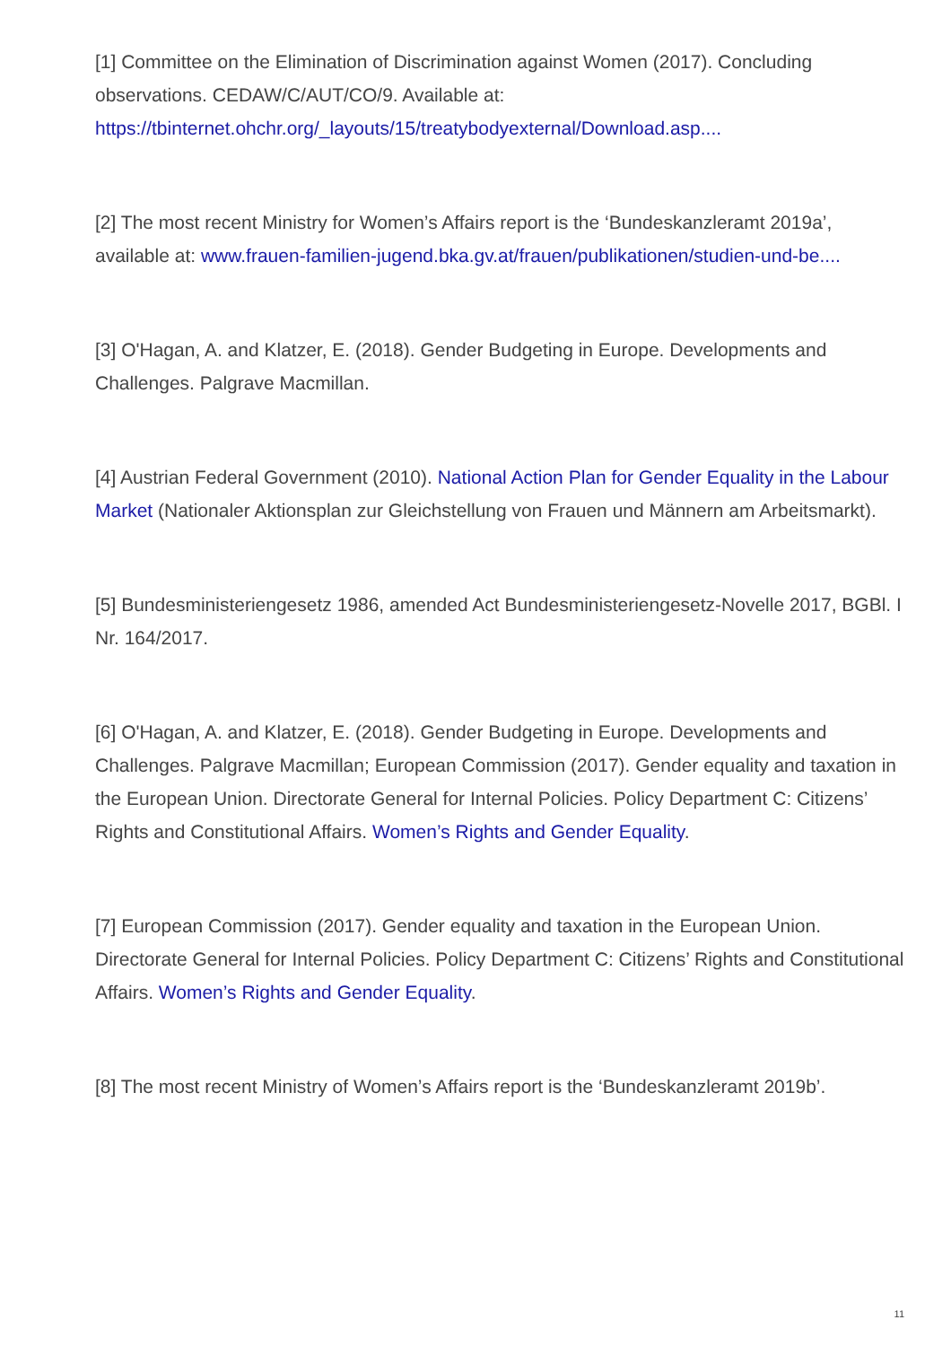[1] Committee on the Elimination of Discrimination against Women (2017). Concluding observations. CEDAW/C/AUT/CO/9. Available at:
https://tbinternet.ohchr.org/_layouts/15/treatybodyexternal/Download.asp....
[2] The most recent Ministry for Women’s Affairs report is the ‘Bundeskanzleramt 2019a’, available at: www.frauen-familien-jugend.bka.gv.at/frauen/publikationen/studien-und-be....
[3] O'Hagan, A. and Klatzer, E. (2018). Gender Budgeting in Europe. Developments and Challenges. Palgrave Macmillan.
[4] Austrian Federal Government (2010). National Action Plan for Gender Equality in the Labour Market (Nationaler Aktionsplan zur Gleichstellung von Frauen und Männern am Arbeitsmarkt).
[5] Bundesministeriengesetz 1986, amended Act Bundesministeriengesetz-Novelle 2017, BGBl. I Nr. 164/2017.
[6] O'Hagan, A. and Klatzer, E. (2018). Gender Budgeting in Europe. Developments and Challenges. Palgrave Macmillan; European Commission (2017). Gender equality and taxation in the European Union. Directorate General for Internal Policies. Policy Department C: Citizens’ Rights and Constitutional Affairs. Women’s Rights and Gender Equality.
[7] European Commission (2017). Gender equality and taxation in the European Union. Directorate General for Internal Policies. Policy Department C: Citizens’ Rights and Constitutional Affairs. Women’s Rights and Gender Equality.
[8] The most recent Ministry of Women’s Affairs report is the ‘Bundeskanzleramt 2019b’.
11